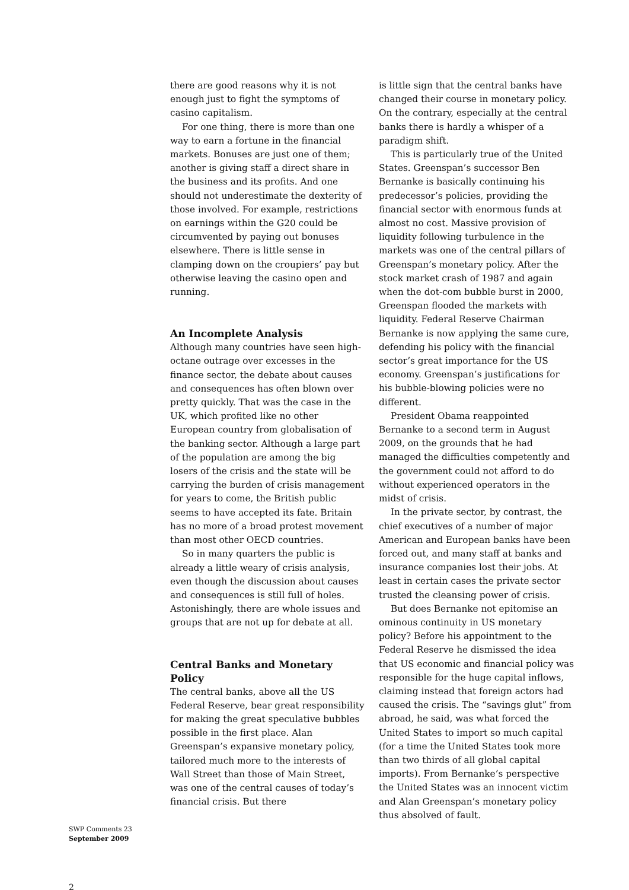there are good reasons why it is not enough just to fight the symptoms of casino capitalism.
For one thing, there is more than one way to earn a fortune in the financial markets. Bonuses are just one of them; another is giving staff a direct share in the business and its profits. And one should not underestimate the dexterity of those involved. For example, restrictions on earnings within the G20 could be circumvented by paying out bonuses elsewhere. There is little sense in clamping down on the croupiers’ pay but otherwise leaving the casino open and running.
An Incomplete Analysis
Although many countries have seen high-octane outrage over excesses in the finance sector, the debate about causes and consequences has often blown over pretty quickly. That was the case in the UK, which profited like no other European country from globalisation of the banking sector. Although a large part of the population are among the big losers of the crisis and the state will be carrying the burden of crisis management for years to come, the British public seems to have accepted its fate. Britain has no more of a broad protest movement than most other OECD countries.
So in many quarters the public is already a little weary of crisis analysis, even though the discussion about causes and consequences is still full of holes. Astonishingly, there are whole issues and groups that are not up for debate at all.
Central Banks and Monetary Policy
The central banks, above all the US Federal Reserve, bear great responsibility for making the great speculative bubbles possible in the first place. Alan Greenspan’s expansive monetary policy, tailored much more to the interests of Wall Street than those of Main Street, was one of the central causes of today’s financial crisis. But there
is little sign that the central banks have changed their course in monetary policy. On the contrary, especially at the central banks there is hardly a whisper of a paradigm shift.
This is particularly true of the United States. Greenspan’s successor Ben Bernanke is basically continuing his predecessor’s policies, providing the financial sector with enormous funds at almost no cost. Massive provision of liquidity following turbulence in the markets was one of the central pillars of Greenspan’s monetary policy. After the stock market crash of 1987 and again when the dot-com bubble burst in 2000, Greenspan flooded the markets with liquidity. Federal Reserve Chairman Bernanke is now applying the same cure, defending his policy with the financial sector’s great importance for the US economy. Greenspan’s justifications for his bubble-blowing policies were no different.
President Obama reappointed Bernanke to a second term in August 2009, on the grounds that he had managed the difficulties competently and the government could not afford to do without experienced operators in the midst of crisis.
In the private sector, by contrast, the chief executives of a number of major American and European banks have been forced out, and many staff at banks and insurance companies lost their jobs. At least in certain cases the private sector trusted the cleansing power of crisis.
But does Bernanke not epitomise an ominous continuity in US monetary policy? Before his appointment to the Federal Reserve he dismissed the idea that US economic and financial policy was responsible for the huge capital inflows, claiming instead that foreign actors had caused the crisis. The “savings glut” from abroad, he said, was what forced the United States to import so much capital (for a time the United States took more than two thirds of all global capital imports). From Bernanke’s perspective the United States was an innocent victim and Alan Greenspan’s monetary policy thus absolved of fault.
SWP Comments 23
September 2009
2